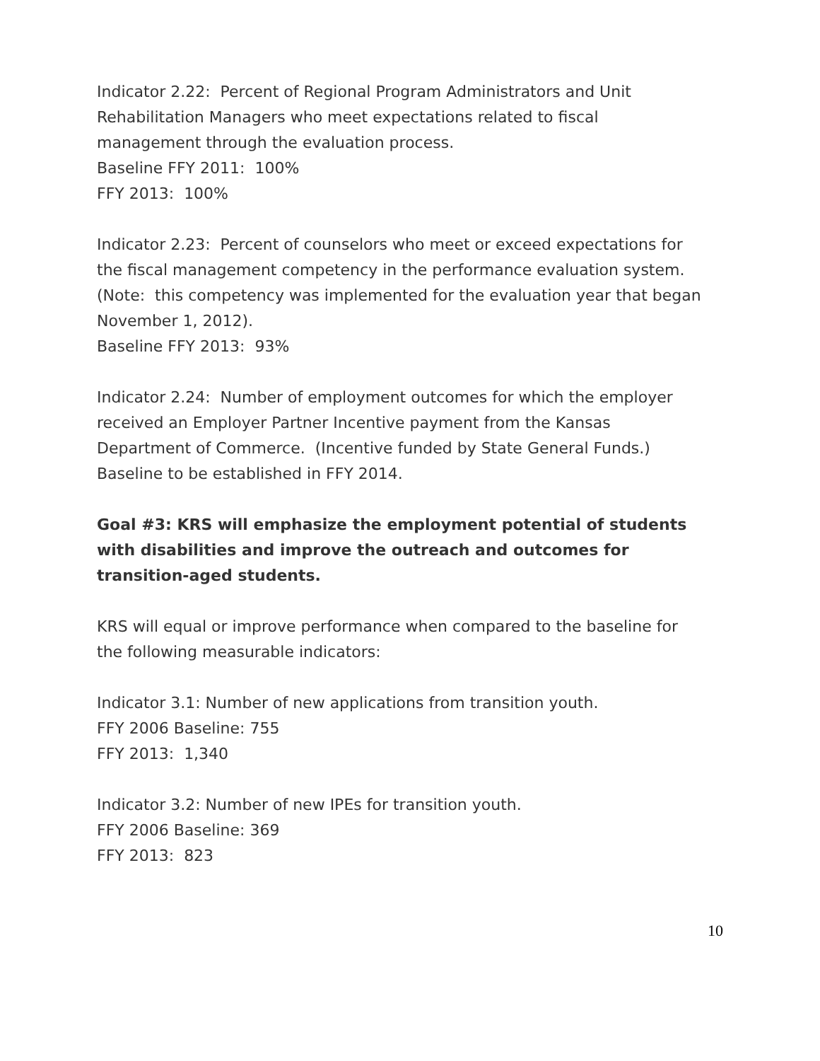Indicator 2.22: Percent of Regional Program Administrators and Unit Rehabilitation Managers who meet expectations related to fiscal management through the evaluation process.
Baseline FFY 2011: 100%
FFY 2013: 100%
Indicator 2.23: Percent of counselors who meet or exceed expectations for the fiscal management competency in the performance evaluation system. (Note: this competency was implemented for the evaluation year that began November 1, 2012).
Baseline FFY 2013: 93%
Indicator 2.24: Number of employment outcomes for which the employer received an Employer Partner Incentive payment from the Kansas Department of Commerce. (Incentive funded by State General Funds.)
Baseline to be established in FFY 2014.
Goal #3: KRS will emphasize the employment potential of students with disabilities and improve the outreach and outcomes for transition-aged students.
KRS will equal or improve performance when compared to the baseline for the following measurable indicators:
Indicator 3.1: Number of new applications from transition youth.
FFY 2006 Baseline: 755
FFY 2013: 1,340
Indicator 3.2: Number of new IPEs for transition youth.
FFY 2006 Baseline: 369
FFY 2013: 823
10